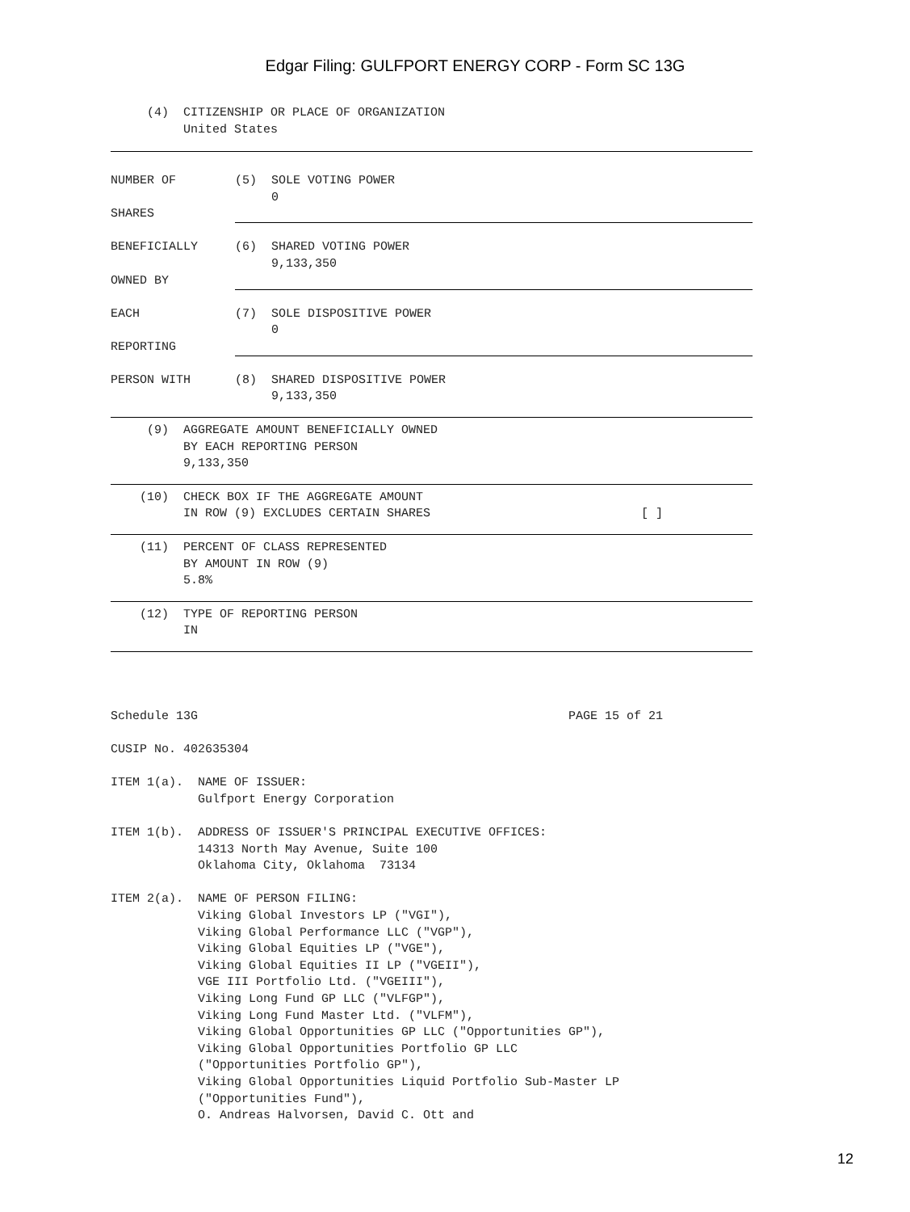Edgar Filing: GULFPORT ENERGY CORP - Form SC 13G
(4) CITIZENSHIP OR PLACE OF ORGANIZATION United States
| NUMBER OF SHARES | (5) SOLE VOTING POWER 0 |
| BENEFICIALLY OWNED BY | (6) SHARED VOTING POWER 9,133,350 |
| EACH REPORTING | (7) SOLE DISPOSITIVE POWER 0 |
| PERSON WITH | (8) SHARED DISPOSITIVE POWER 9,133,350 |
(9) AGGREGATE AMOUNT BENEFICIALLY OWNED BY EACH REPORTING PERSON 9,133,350
(10) CHECK BOX IF THE AGGREGATE AMOUNT IN ROW (9) EXCLUDES CERTAIN SHARES [ ]
(11) PERCENT OF CLASS REPRESENTED BY AMOUNT IN ROW (9) 5.8%
(12) TYPE OF REPORTING PERSON IN
Schedule 13G PAGE 15 of 21 CUSIP No. 402635304 ITEM 1(a). NAME OF ISSUER: Gulfport Energy Corporation ITEM 1(b). ADDRESS OF ISSUER'S PRINCIPAL EXECUTIVE OFFICES: 14313 North May Avenue, Suite 100 Oklahoma City, Oklahoma 73134 ITEM 2(a). NAME OF PERSON FILING: Viking Global Investors LP ("VGI"), Viking Global Performance LLC ("VGP"), Viking Global Equities LP ("VGE"), Viking Global Equities II LP ("VGEII"), VGE III Portfolio Ltd. ("VGEIII"), Viking Long Fund GP LLC ("VLFGP"), Viking Long Fund Master Ltd. ("VLFM"), Viking Global Opportunities GP LLC ("Opportunities GP"), Viking Global Opportunities Portfolio GP LLC ("Opportunities Portfolio GP"), Viking Global Opportunities Liquid Portfolio Sub-Master LP ("Opportunities Fund"), O. Andreas Halvorsen, David C. Ott and
12